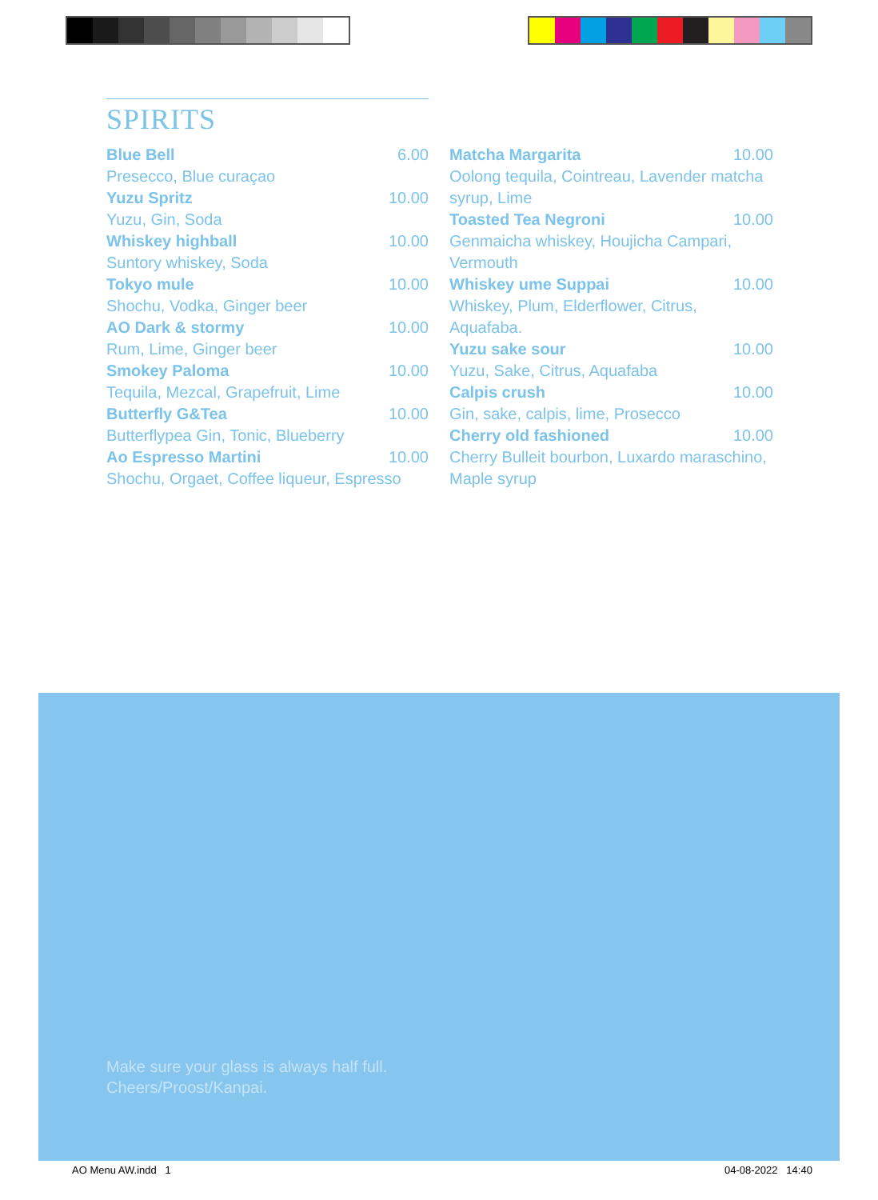SPIRITS
Blue Bell 6.00
Presecco, Blue curaçao
Yuzu Spritz 10.00
Yuzu, Gin, Soda
Whiskey highball 10.00
Suntory whiskey, Soda
Tokyo mule 10.00
Shochu, Vodka, Ginger beer
AO Dark & stormy 10.00
Rum, Lime, Ginger beer
Smokey Paloma 10.00
Tequila, Mezcal, Grapefruit, Lime
Butterfly G&Tea 10.00
Butterflypea Gin, Tonic, Blueberry
Ao Espresso Martini 10.00
Shochu, Orgaet, Coffee liqueur, Espresso
Matcha Margarita 10.00
Oolong tequila, Cointreau, Lavender matcha syrup, Lime
Toasted Tea Negroni 10.00
Genmaicha whiskey, Houjicha Campari, Vermouth
Whiskey ume Suppai 10.00
Whiskey, Plum, Elderflower, Citrus, Aquafaba.
Yuzu sake sour 10.00
Yuzu, Sake, Citrus, Aquafaba
Calpis crush 10.00
Gin, sake, calpis, lime, Prosecco
Cherry old fashioned 10.00
Cherry Bulleit bourbon, Luxardo maraschino, Maple syrup
Make sure your glass is always half full.
Cheers/Proost/Kanpai.
AO Menu AW.indd 1 04-08-2022 14:40